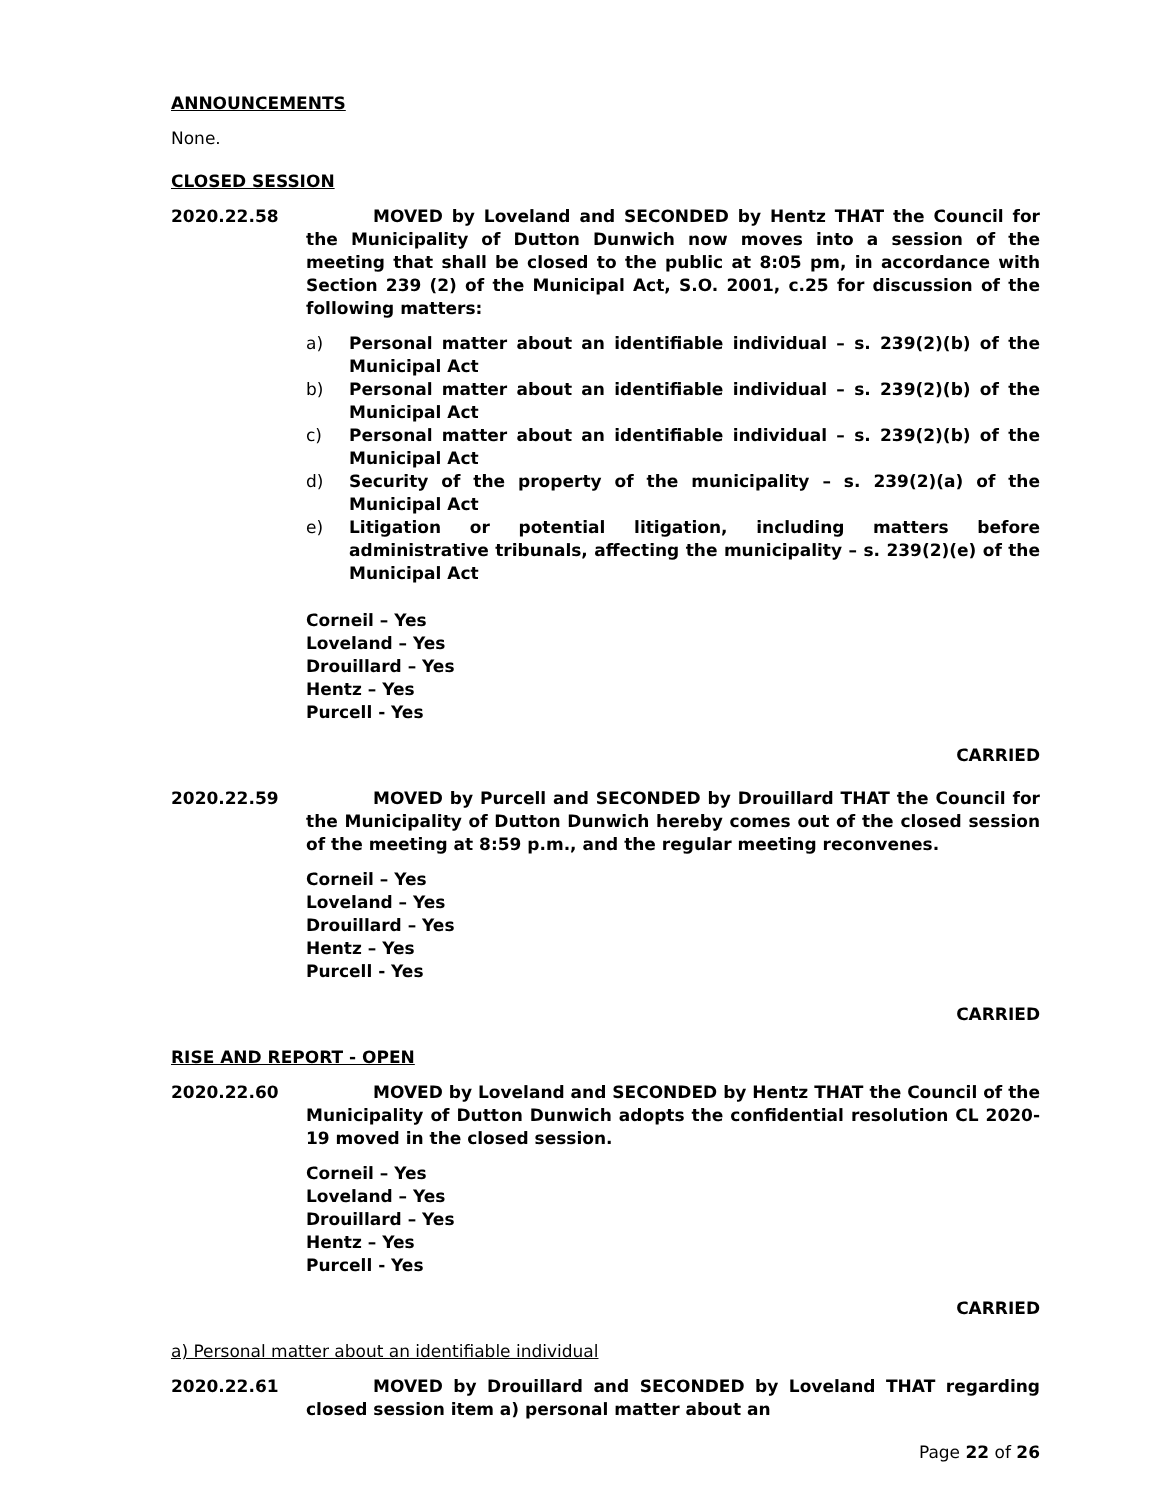ANNOUNCEMENTS
None.
CLOSED SESSION
2020.22.58 MOVED by Loveland and SECONDED by Hentz THAT the Council for the Municipality of Dutton Dunwich now moves into a session of the meeting that shall be closed to the public at 8:05 pm, in accordance with Section 239 (2) of the Municipal Act, S.O. 2001, c.25 for discussion of the following matters:
a) Personal matter about an identifiable individual – s. 239(2)(b) of the Municipal Act
b) Personal matter about an identifiable individual – s. 239(2)(b) of the Municipal Act
c) Personal matter about an identifiable individual – s. 239(2)(b) of the Municipal Act
d) Security of the property of the municipality – s. 239(2)(a) of the Municipal Act
e) Litigation or potential litigation, including matters before administrative tribunals, affecting the municipality – s. 239(2)(e) of the Municipal Act
Corneil – Yes
Loveland – Yes
Drouillard – Yes
Hentz – Yes
Purcell - Yes
CARRIED
2020.22.59 MOVED by Purcell and SECONDED by Drouillard THAT the Council for the Municipality of Dutton Dunwich hereby comes out of the closed session of the meeting at 8:59 p.m., and the regular meeting reconvenes.
Corneil – Yes
Loveland – Yes
Drouillard – Yes
Hentz – Yes
Purcell - Yes
CARRIED
RISE AND REPORT - OPEN
2020.22.60 MOVED by Loveland and SECONDED by Hentz THAT the Council of the Municipality of Dutton Dunwich adopts the confidential resolution CL 2020-19 moved in the closed session.
Corneil – Yes
Loveland – Yes
Drouillard – Yes
Hentz – Yes
Purcell - Yes
CARRIED
a) Personal matter about an identifiable individual
2020.22.61 MOVED by Drouillard and SECONDED by Loveland THAT regarding closed session item a) personal matter about an
Page 22 of 26